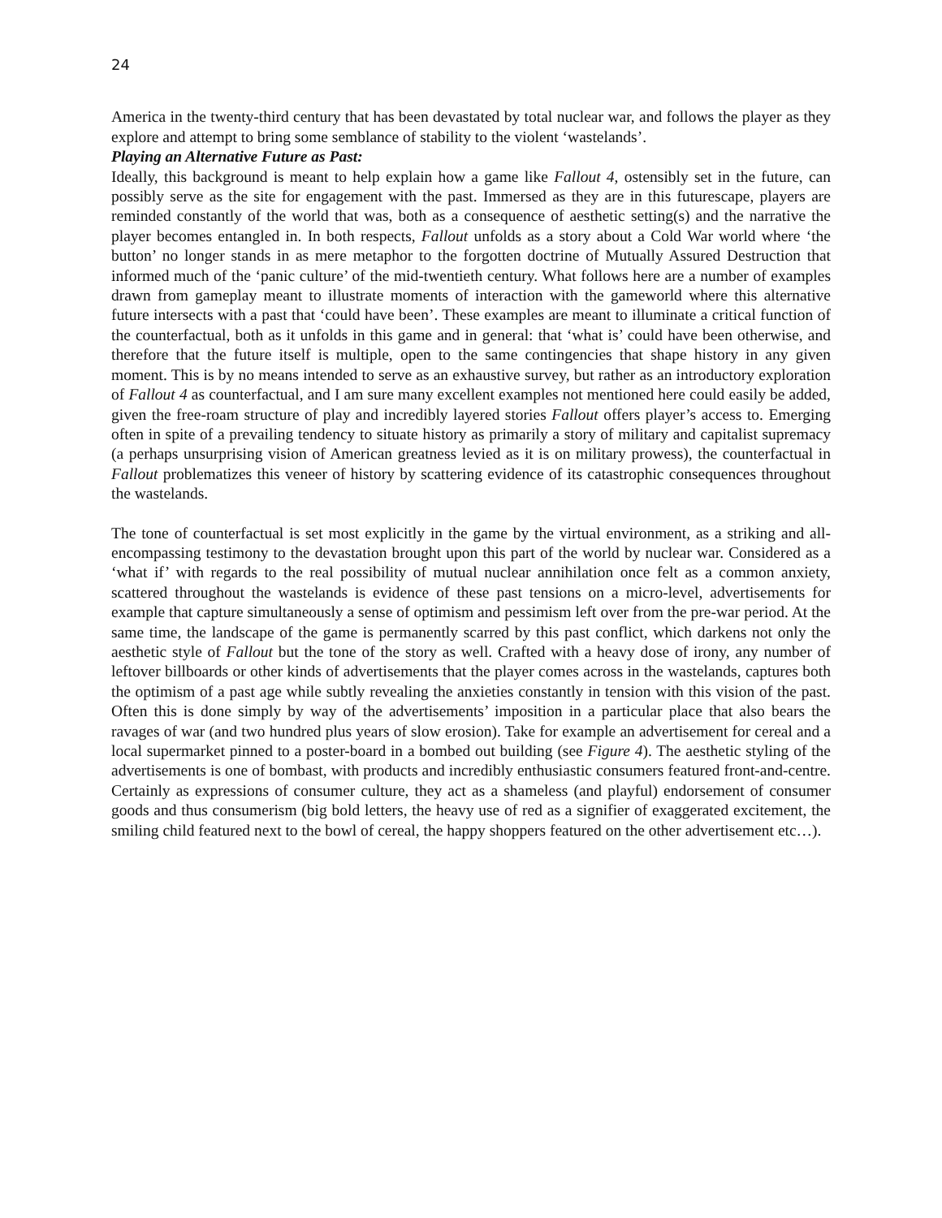24
America in the twenty-third century that has been devastated by total nuclear war, and follows the player as they explore and attempt to bring some semblance of stability to the violent ‘wastelands’.
Playing an Alternative Future as Past:
Ideally, this background is meant to help explain how a game like Fallout 4, ostensibly set in the future, can possibly serve as the site for engagement with the past. Immersed as they are in this futurescape, players are reminded constantly of the world that was, both as a consequence of aesthetic setting(s) and the narrative the player becomes entangled in. In both respects, Fallout unfolds as a story about a Cold War world where ‘the button’ no longer stands in as mere metaphor to the forgotten doctrine of Mutually Assured Destruction that informed much of the ‘panic culture’ of the mid-twentieth century. What follows here are a number of examples drawn from gameplay meant to illustrate moments of interaction with the gameworld where this alternative future intersects with a past that ‘could have been’. These examples are meant to illuminate a critical function of the counterfactual, both as it unfolds in this game and in general: that ‘what is’ could have been otherwise, and therefore that the future itself is multiple, open to the same contingencies that shape history in any given moment. This is by no means intended to serve as an exhaustive survey, but rather as an introductory exploration of Fallout 4 as counterfactual, and I am sure many excellent examples not mentioned here could easily be added, given the free-roam structure of play and incredibly layered stories Fallout offers player’s access to. Emerging often in spite of a prevailing tendency to situate history as primarily a story of military and capitalist supremacy (a perhaps unsurprising vision of American greatness levied as it is on military prowess), the counterfactual in Fallout problematizes this veneer of history by scattering evidence of its catastrophic consequences throughout the wastelands.
The tone of counterfactual is set most explicitly in the game by the virtual environment, as a striking and all-encompassing testimony to the devastation brought upon this part of the world by nuclear war. Considered as a ‘what if’ with regards to the real possibility of mutual nuclear annihilation once felt as a common anxiety, scattered throughout the wastelands is evidence of these past tensions on a micro-level, advertisements for example that capture simultaneously a sense of optimism and pessimism left over from the pre-war period. At the same time, the landscape of the game is permanently scarred by this past conflict, which darkens not only the aesthetic style of Fallout but the tone of the story as well. Crafted with a heavy dose of irony, any number of leftover billboards or other kinds of advertisements that the player comes across in the wastelands, captures both the optimism of a past age while subtly revealing the anxieties constantly in tension with this vision of the past. Often this is done simply by way of the advertisements’ imposition in a particular place that also bears the ravages of war (and two hundred plus years of slow erosion). Take for example an advertisement for cereal and a local supermarket pinned to a poster-board in a bombed out building (see Figure 4). The aesthetic styling of the advertisements is one of bombast, with products and incredibly enthusiastic consumers featured front-and-centre. Certainly as expressions of consumer culture, they act as a shameless (and playful) endorsement of consumer goods and thus consumerism (big bold letters, the heavy use of red as a signifier of exaggerated excitement, the smiling child featured next to the bowl of cereal, the happy shoppers featured on the other advertisement etc…).